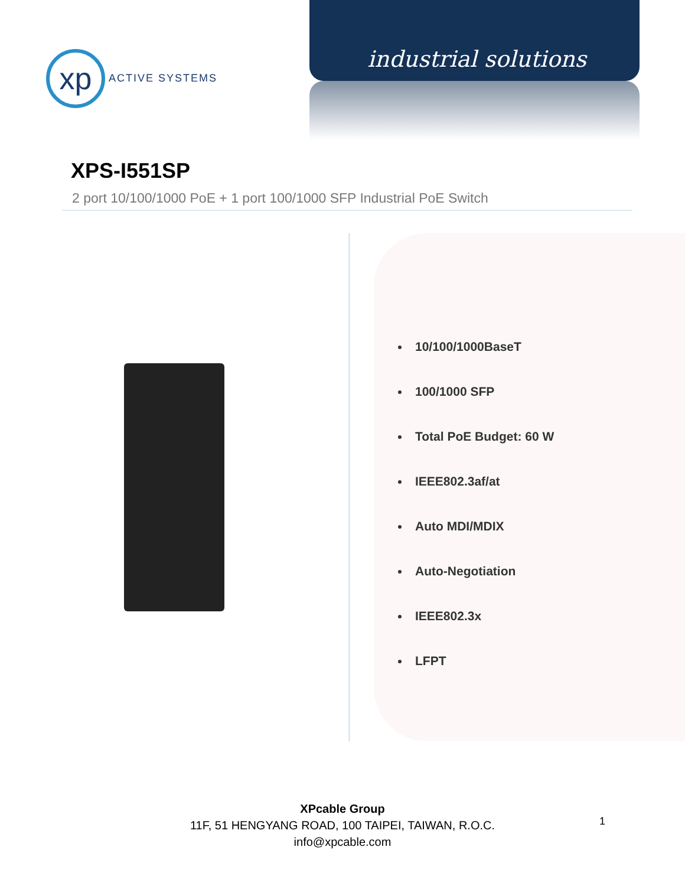xp
ACTIVE SYSTEMS
industrial solutions
XPS-I551SP
2 port 10/100/1000 PoE + 1 port 100/1000 SFP Industrial PoE Switch
10/100/1000BaseT
100/1000 SFP
Total PoE Budget: 60 W
IEEE802.3af/at
Auto MDI/MDIX
Auto-Negotiation
IEEE802.3x
LFPT
XPcable Group
11F, 51 HENGYANG ROAD, 100 TAIPEI, TAIWAN, R.O.C.
info@xpcable.com
1